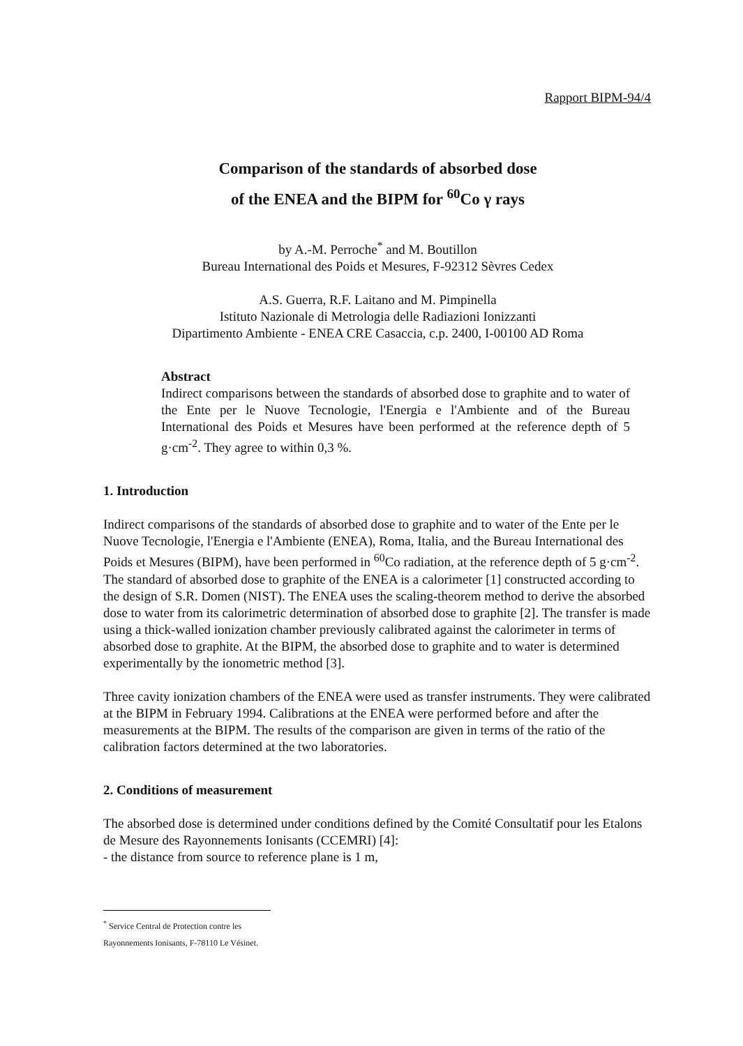Rapport BIPM-94/4
Comparison of the standards of absorbed dose
of the ENEA and the BIPM for <sup>60</sup>Co γ rays
by A.-M. Perroche<sup>*</sup> and M. Boutillon
Bureau International des Poids et Mesures, F-92312 Sèvres Cedex
A.S. Guerra, R.F. Laitano and M. Pimpinella
Istituto Nazionale di Metrologia delle Radiazioni Ionizzanti
Dipartimento Ambiente - ENEA CRE Casaccia, c.p. 2400, I-00100 AD Roma
Abstract
Indirect comparisons between the standards of absorbed dose to graphite and to water of the Ente per le Nuove Tecnologie, l'Energia e l'Ambiente and of the Bureau International des Poids et Mesures have been performed at the reference depth of 5 g·cm<sup>-2</sup>. They agree to within 0,3 %.
1. Introduction
Indirect comparisons of the standards of absorbed dose to graphite and to water of the Ente per le Nuove Tecnologie, l'Energia e l'Ambiente (ENEA), Roma, Italia, and the Bureau International des Poids et Mesures (BIPM), have been performed in <sup>60</sup>Co radiation, at the reference depth of 5 g·cm<sup>-2</sup>.
The standard of absorbed dose to graphite of the ENEA is a calorimeter [1] constructed according to the design of S.R. Domen (NIST). The ENEA uses the scaling-theorem method to derive the absorbed dose to water from its calorimetric determination of absorbed dose to graphite [2]. The transfer is made using a thick-walled ionization chamber previously calibrated against the calorimeter in terms of absorbed dose to graphite. At the BIPM, the absorbed dose to graphite and to water is determined experimentally by the ionometric method [3].
Three cavity ionization chambers of the ENEA were used as transfer instruments. They were calibrated at the BIPM in February 1994. Calibrations at the ENEA were performed before and after the measurements at the BIPM. The results of the comparison are given in terms of the ratio of the calibration factors determined at the two laboratories.
2. Conditions of measurement
The absorbed dose is determined under conditions defined by the Comité Consultatif pour les Etalons de Mesure des Rayonnements Ionisants (CCEMRI) [4]:
- the distance from source to reference plane is 1 m,
<sup>*</sup> Service Central de Protection contre les Rayonnements Ionisants, F-78110 Le Vésinet.